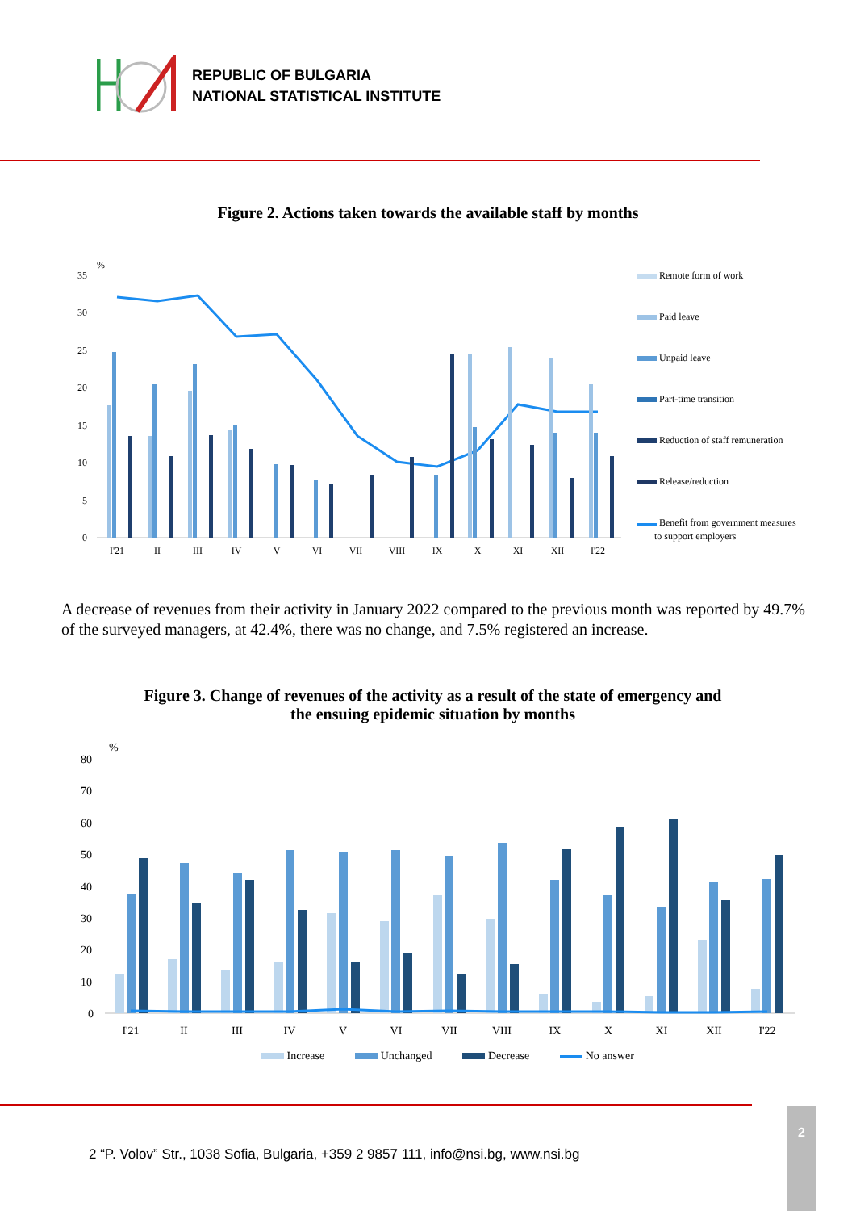REPUBLIC OF BULGARIA
NATIONAL STATISTICAL INSTITUTE
Figure 2. Actions taken towards the available staff by months
%
35
30
25
20
15
10
5
0
I'21
II
III
IV
V
VI
VII
VIII
IX
X
XI
XII
I'22
Remote form of work
Paid leave
Unpaid leave
Part-time transition
Reduction of staff remuneration
Release/reduction
Benefit from government measures
to support employers
A decrease of revenues from their activity in January 2022 compared to the previous month was reported by 49.7% of the surveyed managers, at 42.4%, there was no change, and 7.5% registered an increase.
Figure 3. Change of revenues of the activity as a result of the state of emergency and
the ensuing epidemic situation by months
%
80
70
60
50
40
30
20
10
0
I'21
II
III
IV
V
VI
VII
VIII
IX
X
XI
XII
I'22
Increase Unchanged Decrease No answer
2
2 “P. Volov” Str., 1038 Sofia, Bulgaria, +359 2 9857 111, info@nsi.bg, www.nsi.bg